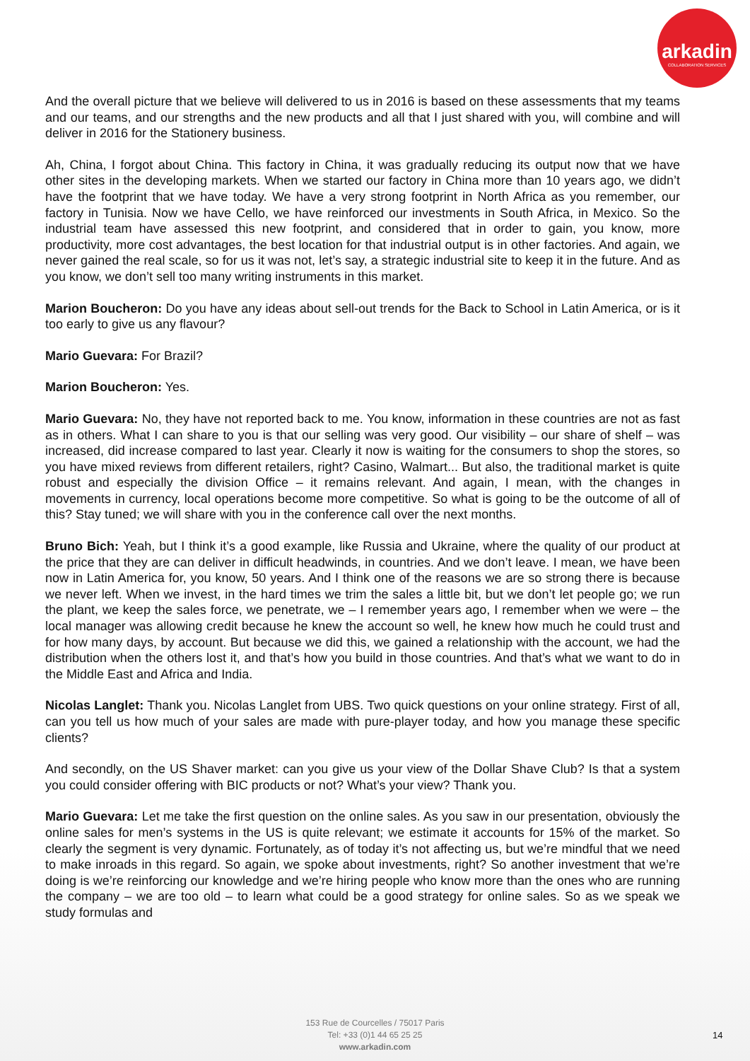arkadin
COLLABORATION SERVICES
And the overall picture that we believe will delivered to us in 2016 is based on these assessments that my teams and our teams, and our strengths and the new products and all that I just shared with you, will combine and will deliver in 2016 for the Stationery business.
Ah, China, I forgot about China. This factory in China, it was gradually reducing its output now that we have other sites in the developing markets. When we started our factory in China more than 10 years ago, we didn’t have the footprint that we have today. We have a very strong footprint in North Africa as you remember, our factory in Tunisia. Now we have Cello, we have reinforced our investments in South Africa, in Mexico. So the industrial team have assessed this new footprint, and considered that in order to gain, you know, more productivity, more cost advantages, the best location for that industrial output is in other factories. And again, we never gained the real scale, so for us it was not, let’s say, a strategic industrial site to keep it in the future. And as you know, we don’t sell too many writing instruments in this market.
Marion Boucheron: Do you have any ideas about sell-out trends for the Back to School in Latin America, or is it too early to give us any flavour?
Mario Guevara: For Brazil?
Marion Boucheron: Yes.
Mario Guevara: No, they have not reported back to me. You know, information in these countries are not as fast as in others. What I can share to you is that our selling was very good. Our visibility – our share of shelf – was increased, did increase compared to last year. Clearly it now is waiting for the consumers to shop the stores, so you have mixed reviews from different retailers, right? Casino, Walmart... But also, the traditional market is quite robust and especially the division Office – it remains relevant. And again, I mean, with the changes in movements in currency, local operations become more competitive. So what is going to be the outcome of all of this? Stay tuned; we will share with you in the conference call over the next months.
Bruno Bich: Yeah, but I think it’s a good example, like Russia and Ukraine, where the quality of our product at the price that they are can deliver in difficult headwinds, in countries. And we don’t leave. I mean, we have been now in Latin America for, you know, 50 years. And I think one of the reasons we are so strong there is because we never left. When we invest, in the hard times we trim the sales a little bit, but we don’t let people go; we run the plant, we keep the sales force, we penetrate, we – I remember years ago, I remember when we were – the local manager was allowing credit because he knew the account so well, he knew how much he could trust and for how many days, by account. But because we did this, we gained a relationship with the account, we had the distribution when the others lost it, and that’s how you build in those countries. And that’s what we want to do in the Middle East and Africa and India.
Nicolas Langlet: Thank you. Nicolas Langlet from UBS. Two quick questions on your online strategy. First of all, can you tell us how much of your sales are made with pure-player today, and how you manage these specific clients?
And secondly, on the US Shaver market: can you give us your view of the Dollar Shave Club? Is that a system you could consider offering with BIC products or not? What’s your view? Thank you.
Mario Guevara: Let me take the first question on the online sales. As you saw in our presentation, obviously the online sales for men’s systems in the US is quite relevant; we estimate it accounts for 15% of the market. So clearly the segment is very dynamic. Fortunately, as of today it’s not affecting us, but we’re mindful that we need to make inroads in this regard. So again, we spoke about investments, right? So another investment that we’re doing is we’re reinforcing our knowledge and we’re hiring people who know more than the ones who are running the company – we are too old – to learn what could be a good strategy for online sales. So as we speak we study formulas and
153 Rue de Courcelles / 75017 Paris
Tel: +33 (0)1 44 65 25 25
www.arkadin.com
14